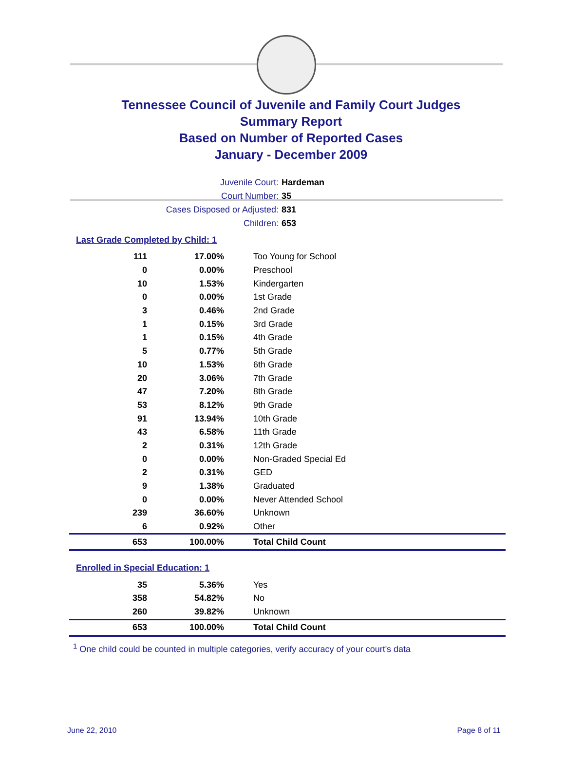Tennessee Council of Juvenile and Family Court Judges
Summary Report
Based on Number of Reported Cases
January - December 2009
Juvenile Court: Hardeman
Court Number: 35
Cases Disposed or Adjusted: 831
Children: 653
Last Grade Completed by Child: 1
| 111 | 17.00% | Too Young for School |
| 0 | 0.00% | Preschool |
| 10 | 1.53% | Kindergarten |
| 0 | 0.00% | 1st Grade |
| 3 | 0.46% | 2nd Grade |
| 1 | 0.15% | 3rd Grade |
| 1 | 0.15% | 4th Grade |
| 5 | 0.77% | 5th Grade |
| 10 | 1.53% | 6th Grade |
| 20 | 3.06% | 7th Grade |
| 47 | 7.20% | 8th Grade |
| 53 | 8.12% | 9th Grade |
| 91 | 13.94% | 10th Grade |
| 43 | 6.58% | 11th Grade |
| 2 | 0.31% | 12th Grade |
| 0 | 0.00% | Non-Graded Special Ed |
| 2 | 0.31% | GED |
| 9 | 1.38% | Graduated |
| 0 | 0.00% | Never Attended School |
| 239 | 36.60% | Unknown |
| 6 | 0.92% | Other |
| 653 | 100.00% | Total Child Count |
Enrolled in Special Education: 1
| 35 | 5.36% | Yes |
| 358 | 54.82% | No |
| 260 | 39.82% | Unknown |
| 653 | 100.00% | Total Child Count |
<sup>1</sup> One child could be counted in multiple categories, verify accuracy of your court's data
June 22, 2010 Page 8 of 11